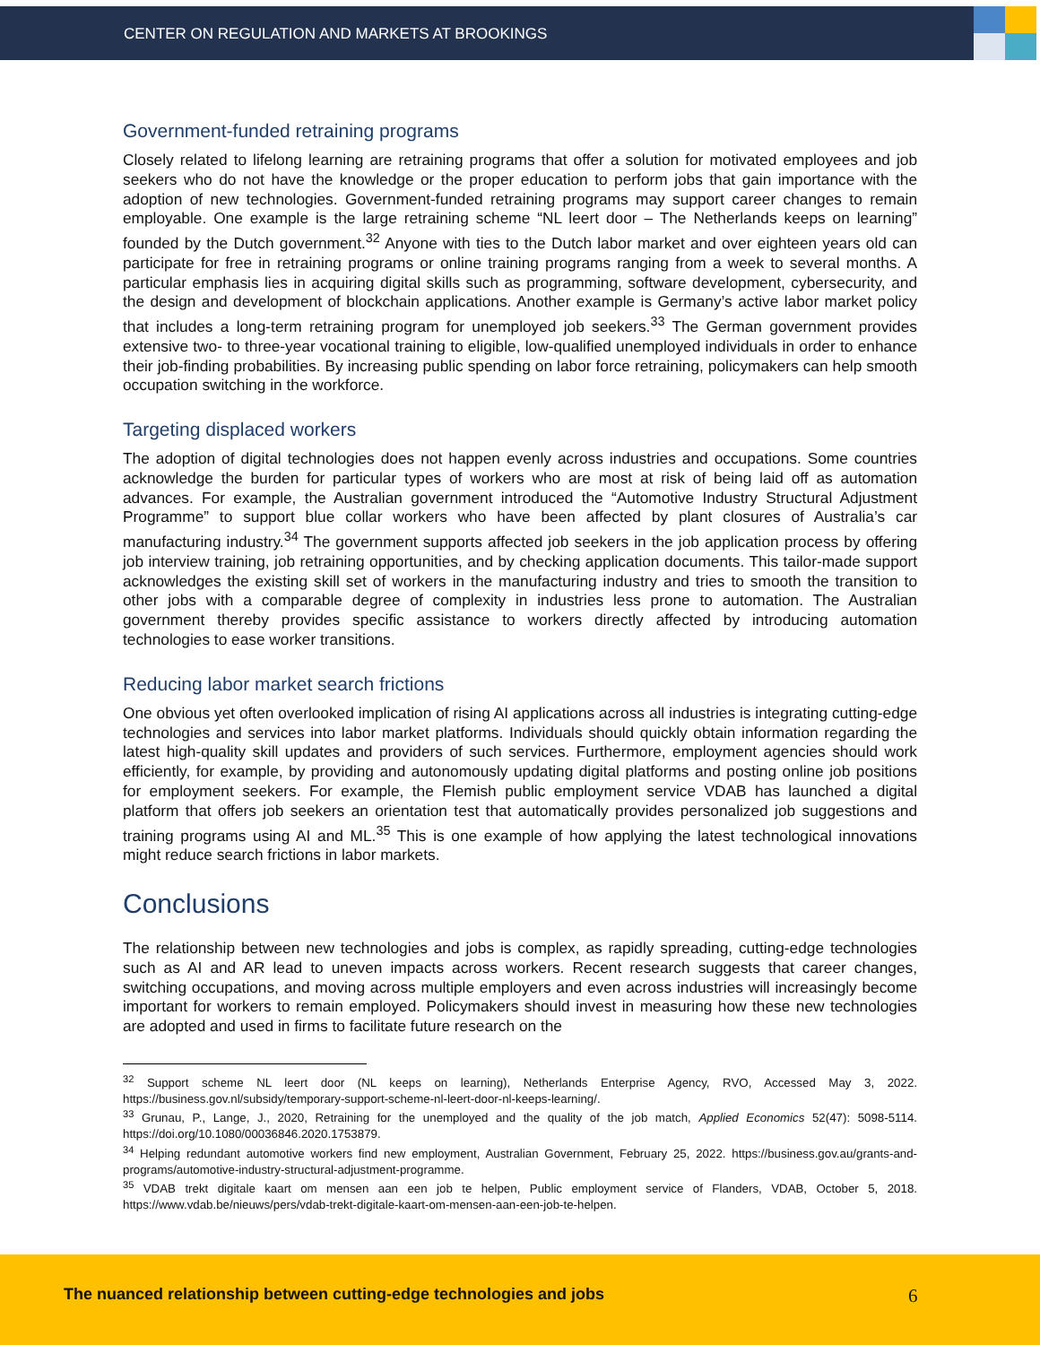CENTER ON REGULATION AND MARKETS AT BROOKINGS
Government-funded retraining programs
Closely related to lifelong learning are retraining programs that offer a solution for motivated employees and job seekers who do not have the knowledge or the proper education to perform jobs that gain importance with the adoption of new technologies. Government-funded retraining programs may support career changes to remain employable. One example is the large retraining scheme “NL leert door – The Netherlands keeps on learning” founded by the Dutch government.<sup>32</sup> Anyone with ties to the Dutch labor market and over eighteen years old can participate for free in retraining programs or online training programs ranging from a week to several months. A particular emphasis lies in acquiring digital skills such as programming, software development, cybersecurity, and the design and development of blockchain applications. Another example is Germany’s active labor market policy that includes a long-term retraining program for unemployed job seekers.<sup>33</sup> The German government provides extensive two- to three-year vocational training to eligible, low-qualified unemployed individuals in order to enhance their job-finding probabilities. By increasing public spending on labor force retraining, policymakers can help smooth occupation switching in the workforce.
Targeting displaced workers
The adoption of digital technologies does not happen evenly across industries and occupations. Some countries acknowledge the burden for particular types of workers who are most at risk of being laid off as automation advances. For example, the Australian government introduced the “Automotive Industry Structural Adjustment Programme” to support blue collar workers who have been affected by plant closures of Australia’s car manufacturing industry.<sup>34</sup> The government supports affected job seekers in the job application process by offering job interview training, job retraining opportunities, and by checking application documents. This tailor-made support acknowledges the existing skill set of workers in the manufacturing industry and tries to smooth the transition to other jobs with a comparable degree of complexity in industries less prone to automation. The Australian government thereby provides specific assistance to workers directly affected by introducing automation technologies to ease worker transitions.
Reducing labor market search frictions
One obvious yet often overlooked implication of rising AI applications across all industries is integrating cutting-edge technologies and services into labor market platforms. Individuals should quickly obtain information regarding the latest high-quality skill updates and providers of such services. Furthermore, employment agencies should work efficiently, for example, by providing and autonomously updating digital platforms and posting online job positions for employment seekers. For example, the Flemish public employment service VDAB has launched a digital platform that offers job seekers an orientation test that automatically provides personalized job suggestions and training programs using AI and ML.<sup>35</sup> This is one example of how applying the latest technological innovations might reduce search frictions in labor markets.
Conclusions
The relationship between new technologies and jobs is complex, as rapidly spreading, cutting-edge technologies such as AI and AR lead to uneven impacts across workers. Recent research suggests that career changes, switching occupations, and moving across multiple employers and even across industries will increasingly become important for workers to remain employed. Policymakers should invest in measuring how these new technologies are adopted and used in firms to facilitate future research on the
<sup>32</sup> Support scheme NL leert door (NL keeps on learning), Netherlands Enterprise Agency, RVO, Accessed May 3, 2022. https://business.gov.nl/subsidy/temporary-support-scheme-nl-leert-door-nl-keeps-learning/.
<sup>33</sup> Grunau, P., Lange, J., 2020, Retraining for the unemployed and the quality of the job match, Applied Economics 52(47): 5098-5114. https://doi.org/10.1080/00036846.2020.1753879.
<sup>34</sup> Helping redundant automotive workers find new employment, Australian Government, February 25, 2022. https://business.gov.au/grants-and-programs/automotive-industry-structural-adjustment-programme.
<sup>35</sup> VDAB trekt digitale kaart om mensen aan een job te helpen, Public employment service of Flanders, VDAB, October 5, 2018. https://www.vdab.be/nieuws/pers/vdab-trekt-digitale-kaart-om-mensen-aan-een-job-te-helpen.
The nuanced relationship between cutting-edge technologies and jobs 6